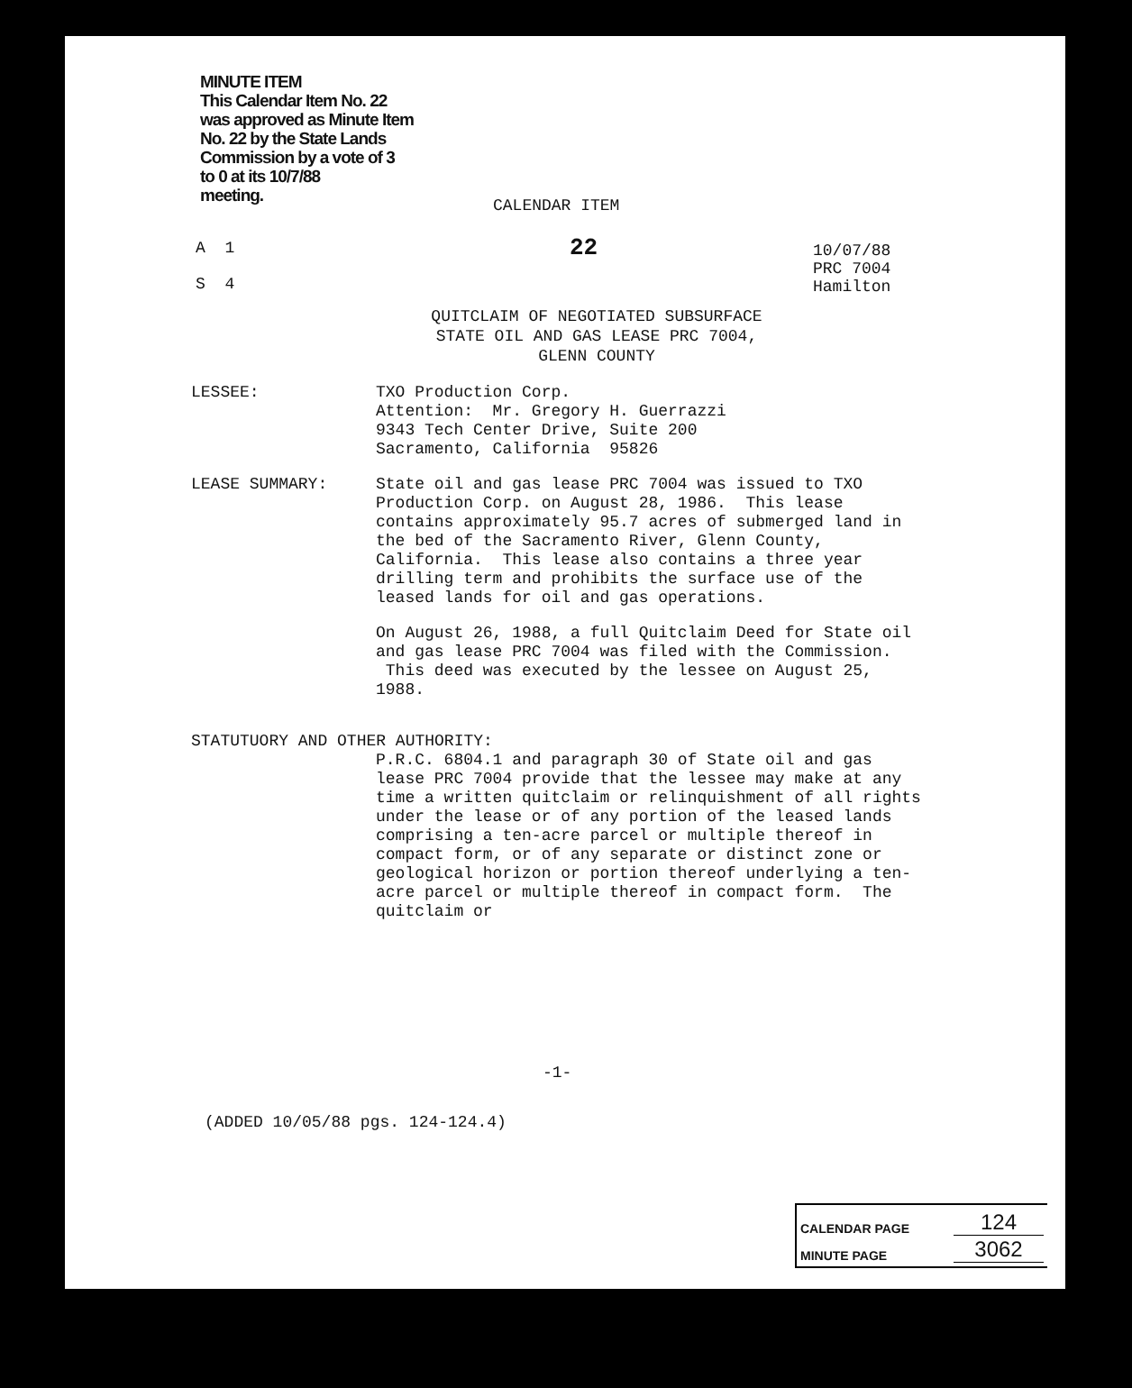MINUTE ITEM
This Calendar Item No. 22
was approved as Minute Item
No. 22 by the State Lands
Commission by a vote of 3
to 0 at its 10/7/88
meeting.
CALENDAR ITEM
A 1
S 4
22
10/07/88
PRC 7004
Hamilton
QUITCLAIM OF NEGOTIATED SUBSURFACE
STATE OIL AND GAS LEASE PRC 7004,
GLENN COUNTY
LESSEE: TXO Production Corp.
Attention: Mr. Gregory H. Guerrazzi
9343 Tech Center Drive, Suite 200
Sacramento, California 95826
LEASE SUMMARY: State oil and gas lease PRC 7004 was issued to TXO Production Corp. on August 28, 1986. This lease contains approximately 95.7 acres of submerged land in the bed of the Sacramento River, Glenn County, California. This lease also contains a three year drilling term and prohibits the surface use of the leased lands for oil and gas operations.
On August 26, 1988, a full Quitclaim Deed for State oil and gas lease PRC 7004 was filed with the Commission. This deed was executed by the lessee on August 25, 1988.
STATUTUORY AND OTHER AUTHORITY:
P.R.C. 6804.1 and paragraph 30 of State oil and gas lease PRC 7004 provide that the lessee may make at any time a written quitclaim or relinquishment of all rights under the lease or of any portion of the leased lands comprising a ten-acre parcel or multiple thereof in compact form, or of any separate or distinct zone or geological horizon or portion thereof underlying a ten-acre parcel or multiple thereof in compact form. The quitclaim or
-1-
(ADDED 10/05/88 pgs. 124-124.4)
CALENDAR PAGE 124
MINUTE PAGE 3062